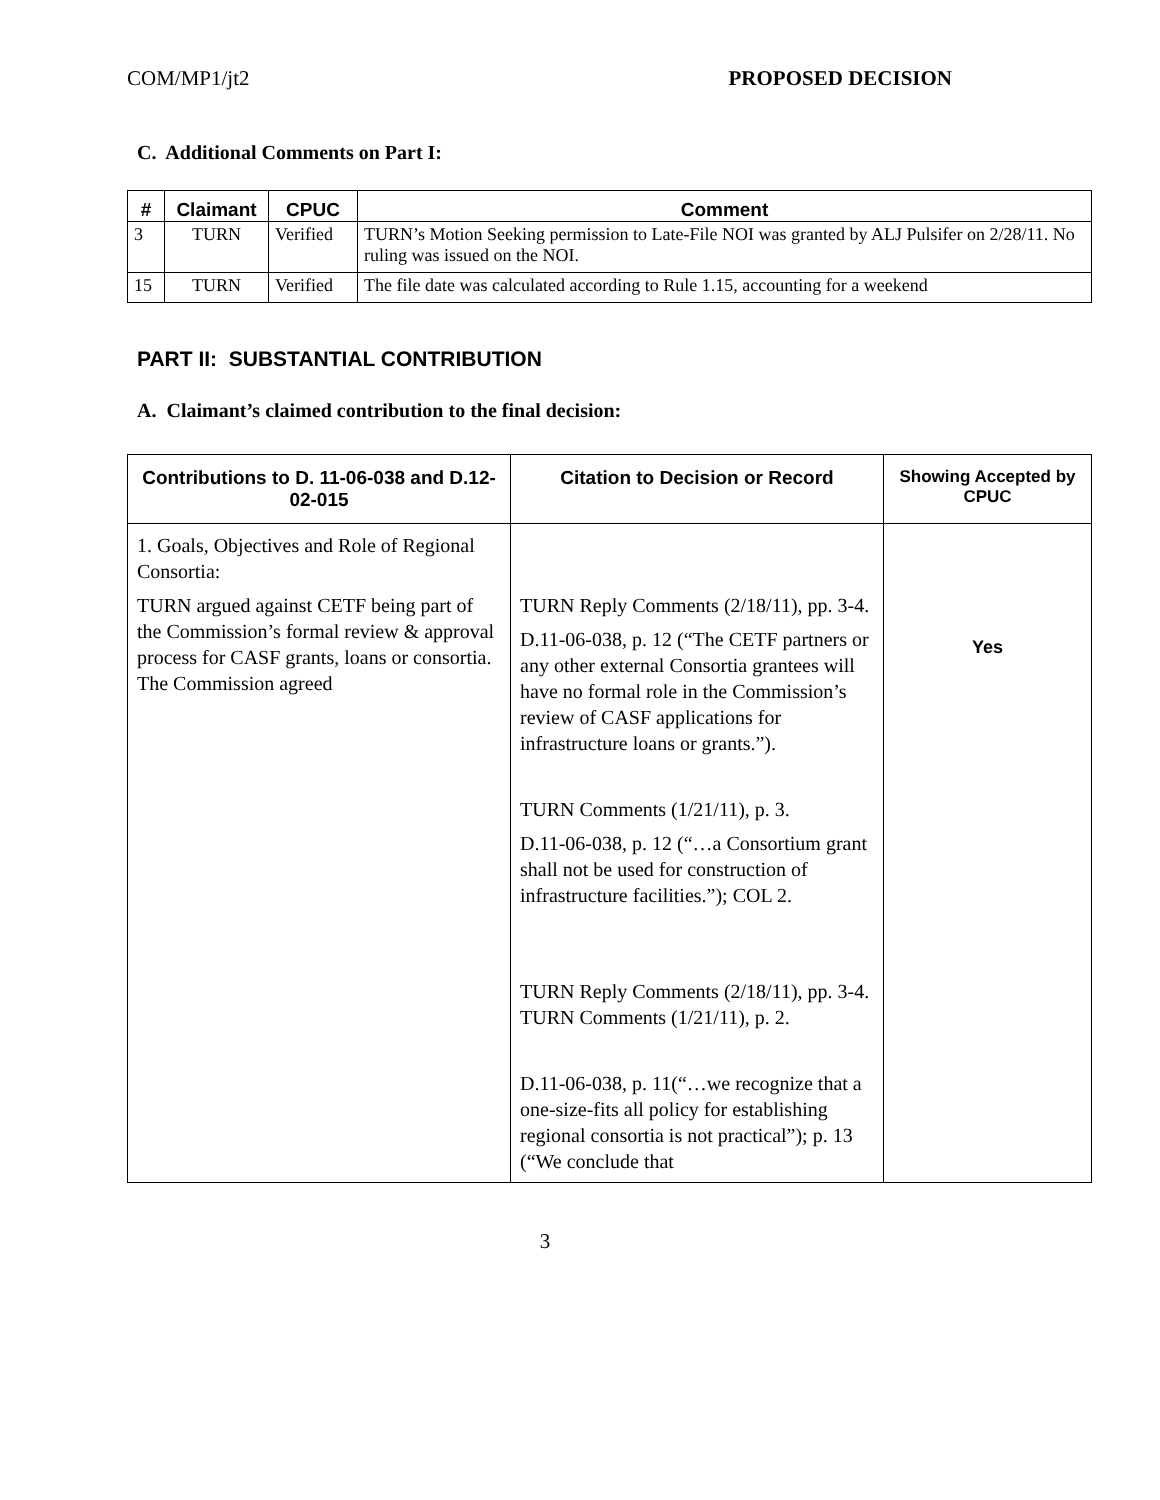COM/MP1/jt2 PROPOSED DECISION
C. Additional Comments on Part I:
| # | Claimant | CPUC | Comment |
| --- | --- | --- | --- |
| 3 | TURN | Verified | TURN’s Motion Seeking permission to Late-File NOI was granted by ALJ Pulsifer on 2/28/11. No ruling was issued on the NOI. |
| 15 | TURN | Verified | The file date was calculated according to Rule 1.15, accounting for a weekend |
PART II: SUBSTANTIAL CONTRIBUTION
A. Claimant’s claimed contribution to the final decision:
| Contributions to D. 11-06-038 and D.12-02-015 | Citation to Decision or Record | Showing Accepted by CPUC |
| --- | --- | --- |
| 1. Goals, Objectives and Role of Regional Consortia: TURN argued against CETF being part of the Commission’s formal review & approval process for CASF grants, loans or consortia. The Commission agreed | TURN Reply Comments (2/18/11), pp. 3-4. D.11-06-038, p. 12 (“The CETF partners or any other external Consortia grantees will have no formal role in the Commission’s review of CASF applications for infrastructure loans or grants.”). TURN Comments (1/21/11), p. 3. D.11-06-038, p. 12 (“…a Consortium grant shall not be used for construction of infrastructure facilities.”); COL 2. TURN Reply Comments (2/18/11), pp. 3-4. TURN Comments (1/21/11), p. 2. D.11-06-038, p. 11(“…we recognize that a one-size-fits all policy for establishing regional consortia is not practical”); p. 13 (“We conclude that | Yes |
3